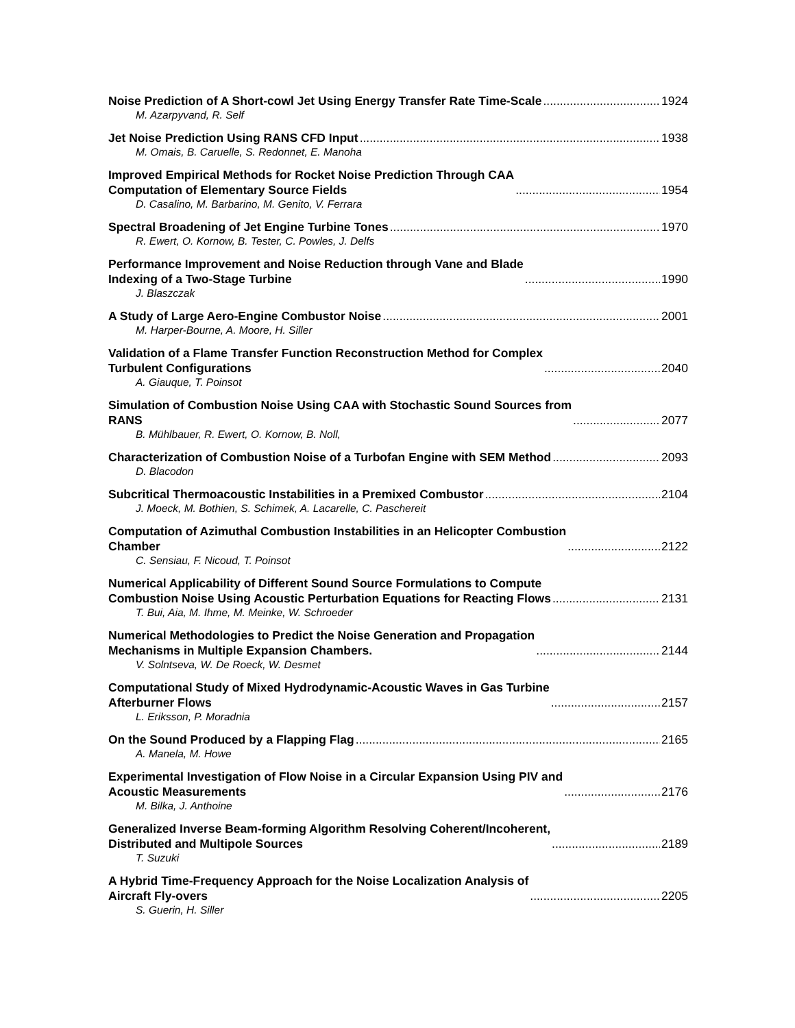Noise Prediction of A Short-cowl Jet Using Energy Transfer Rate Time-Scale 1924
M. Azarpyvand, R. Self
Jet Noise Prediction Using RANS CFD Input 1938
M. Omais, B. Caruelle, S. Redonnet, E. Manoha
Improved Empirical Methods for Rocket Noise Prediction Through CAA
Computation of Elementary Source Fields 1954
D. Casalino, M. Barbarino, M. Genito, V. Ferrara
Spectral Broadening of Jet Engine Turbine Tones 1970
R. Ewert, O. Kornow, B. Tester, C. Powles, J. Delfs
Performance Improvement and Noise Reduction through Vane and Blade
Indexing of a Two-Stage Turbine 1990
J. Blaszczak
A Study of Large Aero-Engine Combustor Noise 2001
M. Harper-Bourne, A. Moore, H. Siller
Validation of a Flame Transfer Function Reconstruction Method for Complex
Turbulent Configurations 2040
A. Giauque, T. Poinsot
Simulation of Combustion Noise Using CAA with Stochastic Sound Sources from
RANS 2077
B. Mühlbauer, R. Ewert, O. Kornow, B. Noll,
Characterization of Combustion Noise of a Turbofan Engine with SEM Method 2093
D. Blacodon
Subcritical Thermoacoustic Instabilities in a Premixed Combustor 2104
J. Moeck, M. Bothien, S. Schimek, A. Lacarelle, C. Paschereit
Computation of Azimuthal Combustion Instabilities in an Helicopter Combustion
Chamber 2122
C. Sensiau, F. Nicoud, T. Poinsot
Numerical Applicability of Different Sound Source Formulations to Compute
Combustion Noise Using Acoustic Perturbation Equations for Reacting Flows 2131
T. Bui, Aia, M. Ihme, M. Meinke, W. Schroeder
Numerical Methodologies to Predict the Noise Generation and Propagation
Mechanisms in Multiple Expansion Chambers. 2144
V. Solntseva, W. De Roeck, W. Desmet
Computational Study of Mixed Hydrodynamic-Acoustic Waves in Gas Turbine
Afterburner Flows 2157
L. Eriksson, P. Moradnia
On the Sound Produced by a Flapping Flag 2165
A. Manela, M. Howe
Experimental Investigation of Flow Noise in a Circular Expansion Using PIV and
Acoustic Measurements 2176
M. Bilka, J. Anthoine
Generalized Inverse Beam-forming Algorithm Resolving Coherent/Incoherent,
Distributed and Multipole Sources 2189
T. Suzuki
A Hybrid Time-Frequency Approach for the Noise Localization Analysis of
Aircraft Fly-overs 2205
S. Guerin, H. Siller